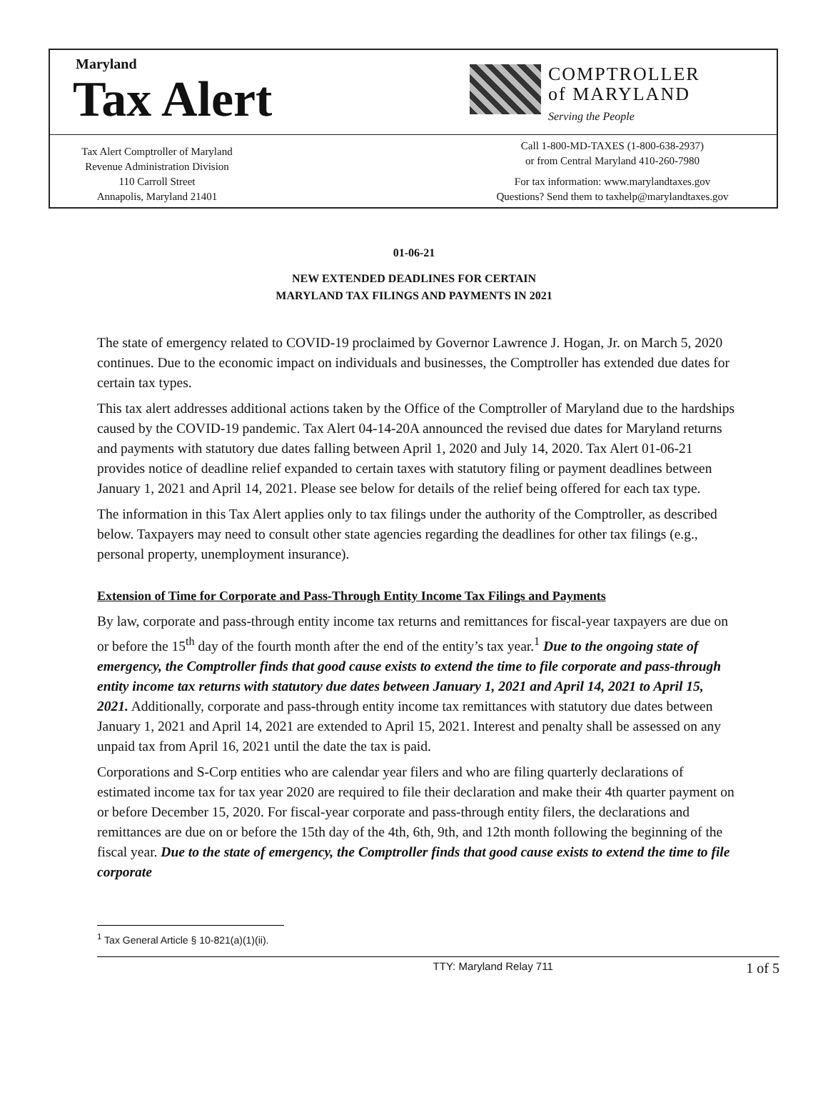Maryland
Tax Alert
Tax Alert Comptroller of Maryland
Revenue Administration Division
110 Carroll Street
Annapolis, Maryland 21401
COMPTROLLER
of MARYLAND
Serving the People
Call 1-800-MD-TAXES (1-800-638-2937)
or from Central Maryland 410-260-7980
For tax information: www.marylandtaxes.gov
Questions? Send them to taxhelp@marylandtaxes.gov
01-06-21
NEW EXTENDED DEADLINES FOR CERTAIN
MARYLAND TAX FILINGS AND PAYMENTS IN 2021
The state of emergency related to COVID-19 proclaimed by Governor Lawrence J. Hogan, Jr. on March 5, 2020 continues. Due to the economic impact on individuals and businesses, the Comptroller has extended due dates for certain tax types.
This tax alert addresses additional actions taken by the Office of the Comptroller of Maryland due to the hardships caused by the COVID-19 pandemic. Tax Alert 04-14-20A announced the revised due dates for Maryland returns and payments with statutory due dates falling between April 1, 2020 and July 14, 2020. Tax Alert 01-06-21 provides notice of deadline relief expanded to certain taxes with statutory filing or payment deadlines between January 1, 2021 and April 14, 2021. Please see below for details of the relief being offered for each tax type.
The information in this Tax Alert applies only to tax filings under the authority of the Comptroller, as described below. Taxpayers may need to consult other state agencies regarding the deadlines for other tax filings (e.g., personal property, unemployment insurance).
Extension of Time for Corporate and Pass-Through Entity Income Tax Filings and Payments
By law, corporate and pass-through entity income tax returns and remittances for fiscal-year taxpayers are due on or before the 15<sup>th</sup> day of the fourth month after the end of the entity’s tax year.<sup>1</sup> Due to the ongoing state of emergency, the Comptroller finds that good cause exists to extend the time to file corporate and pass-through entity income tax returns with statutory due dates between January 1, 2021 and April 14, 2021 to April 15, 2021. Additionally, corporate and pass-through entity income tax remittances with statutory due dates between January 1, 2021 and April 14, 2021 are extended to April 15, 2021. Interest and penalty shall be assessed on any unpaid tax from April 16, 2021 until the date the tax is paid.
Corporations and S-Corp entities who are calendar year filers and who are filing quarterly declarations of estimated income tax for tax year 2020 are required to file their declaration and make their 4th quarter payment on or before December 15, 2020. For fiscal-year corporate and pass-through entity filers, the declarations and remittances are due on or before the 15th day of the 4th, 6th, 9th, and 12th month following the beginning of the fiscal year. Due to the state of emergency, the Comptroller finds that good cause exists to extend the time to file corporate
<sup>1</sup> Tax General Article § 10-821(a)(1)(ii).
TTY: Maryland Relay 711 1 of 5